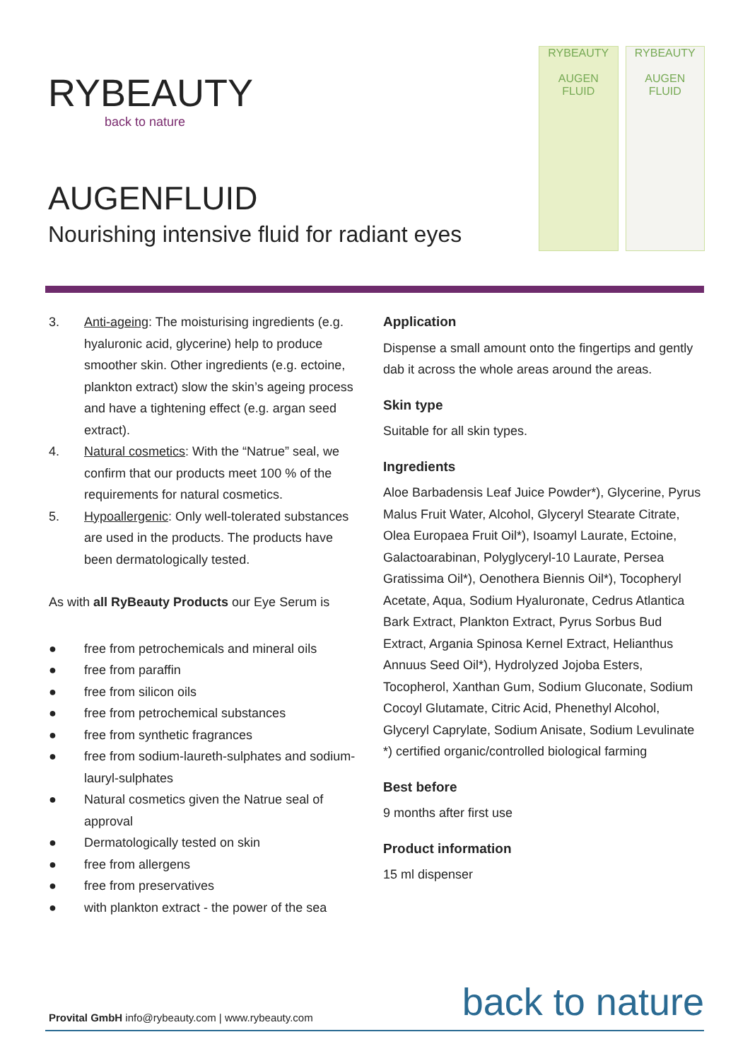RYBEAUTY
back to nature
AUGENFLUID
Nourishing intensive fluid for radiant eyes
RYBEAUTY
AUGEN
FLUID
RYBEAUTY
AUGEN
FLUID
3. Anti-ageing: The moisturising ingredients (e.g. hyaluronic acid, glycerine) help to produce smoother skin. Other ingredients (e.g. ectoine, plankton extract) slow the skin’s ageing process and have a tightening effect (e.g. argan seed extract).
4. Natural cosmetics: With the “Natrue” seal, we confirm that our products meet 100 % of the requirements for natural cosmetics.
5. Hypoallergenic: Only well-tolerated substances are used in the products. The products have been dermatologically tested.
As with all RyBeauty Products our Eye Serum is
● free from petrochemicals and mineral oils
● free from paraffin
● free from silicon oils
● free from petrochemical substances
● free from synthetic fragrances
● free from sodium-laureth-sulphates and sodium-lauryl-sulphates
● Natural cosmetics given the Natrue seal of approval
● Dermatologically tested on skin
● free from allergens
● free from preservatives
● with plankton extract - the power of the sea
Application
Dispense a small amount onto the fingertips and gently dab it across the whole areas around the areas.
Skin type
Suitable for all skin types.
Ingredients
Aloe Barbadensis Leaf Juice Powder*), Glycerine, Pyrus Malus Fruit Water, Alcohol, Glyceryl Stearate Citrate, Olea Europaea Fruit Oil*), Isoamyl Laurate, Ectoine, Galactoarabinan, Polyglyceryl-10 Laurate, Persea Gratissima Oil*), Oenothera Biennis Oil*), Tocopheryl Acetate, Aqua, Sodium Hyaluronate, Cedrus Atlantica Bark Extract, Plankton Extract, Pyrus Sorbus Bud Extract, Argania Spinosa Kernel Extract, Helianthus Annuus Seed Oil*), Hydrolyzed Jojoba Esters, Tocopherol, Xanthan Gum, Sodium Gluconate, Sodium Cocoyl Glutamate, Citric Acid, Phenethyl Alcohol, Glyceryl Caprylate, Sodium Anisate, Sodium Levulinate
*) certified organic/controlled biological farming
Best before
9 months after first use
Product information
15 ml dispenser
Provital GmbH info@rybeauty.com | www.rybeauty.com
back to nature